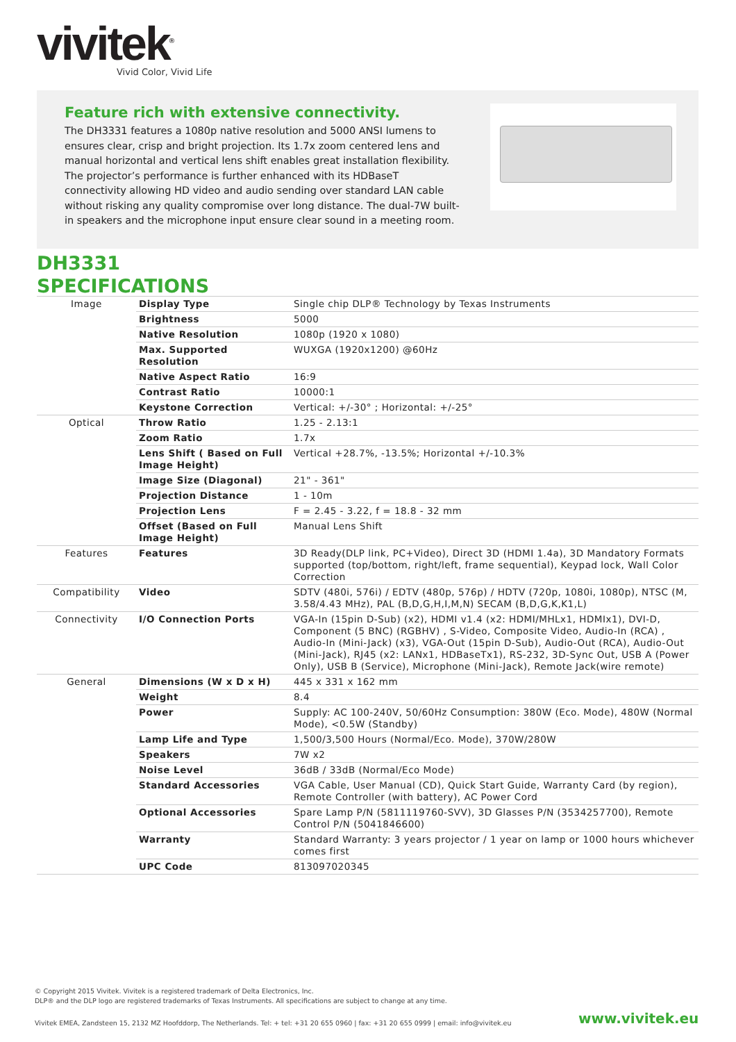vivitek<sup>®</sup>
Vivid Color, Vivid Life
Feature rich with extensive connectivity.
The DH3331 features a 1080p native resolution and 5000 ANSI lumens to ensures clear, crisp and bright projection. Its 1.7x zoom centered lens and manual horizontal and vertical lens shift enables great installation flexibility. The projector’s performance is further enhanced with its HDBaseT connectivity allowing HD video and audio sending over standard LAN cable without risking any quality compromise over long distance. The dual-7W built-in speakers and the microphone input ensure clear sound in a meeting room.
DH3331
SPECIFICATIONS
| Image | Display Type | Single chip DLP® Technology by Texas Instruments |
| | Brightness | 5000 |
| | Native Resolution | 1080p (1920 x 1080) |
| | Max. Supported Resolution | WUXGA (1920x1200) @60Hz |
| | Native Aspect Ratio | 16:9 |
| | Contrast Ratio | 10000:1 |
| | Keystone Correction | Vertical: +/-30° ; Horizontal: +/-25° |
| Optical | Throw Ratio | 1.25 - 2.13:1 |
| | Zoom Ratio | 1.7x |
| | Lens Shift ( Based on Full Image Height) | Vertical +28.7%, -13.5%; Horizontal +/-10.3% |
| | Image Size (Diagonal) | 21" - 361" |
| | Projection Distance | 1 - 10m |
| | Projection Lens | F = 2.45 - 3.22, f = 18.8 - 32 mm |
| | Offset (Based on Full Image Height) | Manual Lens Shift |
| Features | Features | 3D Ready(DLP link, PC+Video), Direct 3D (HDMI 1.4a), 3D Mandatory Formats supported (top/bottom, right/left, frame sequential), Keypad lock, Wall Color Correction |
| Compatibility | Video | SDTV (480i, 576i) / EDTV (480p, 576p) / HDTV (720p, 1080i, 1080p), NTSC (M, 3.58/4.43 MHz), PAL (B,D,G,H,I,M,N) SECAM (B,D,G,K,K1,L) |
| Connectivity | I/O Connection Ports | VGA-In (15pin D-Sub) (x2), HDMI v1.4 (x2: HDMI/MHLx1, HDMIx1), DVI-D, Component (5 BNC) (RGBHV) , S-Video, Composite Video, Audio-In (RCA) , Audio-In (Mini-Jack) (x3), VGA-Out (15pin D-Sub), Audio-Out (RCA), Audio-Out (Mini-Jack), RJ45 (x2: LANx1, HDBaseTx1), RS-232, 3D-Sync Out, USB A (Power Only), USB B (Service), Microphone (Mini-Jack), Remote Jack(wire remote) |
| General | Dimensions (W x D x H) | 445 x 331 x 162 mm |
| | Weight | 8.4 |
| | Power | Supply: AC 100-240V, 50/60Hz Consumption: 380W (Eco. Mode), 480W (Normal Mode), <0.5W (Standby) |
| | Lamp Life and Type | 1,500/3,500 Hours (Normal/Eco. Mode), 370W/280W |
| | Speakers | 7W x2 |
| | Noise Level | 36dB / 33dB (Normal/Eco Mode) |
| | Standard Accessories | VGA Cable, User Manual (CD), Quick Start Guide, Warranty Card (by region), Remote Controller (with battery), AC Power Cord |
| | Optional Accessories | Spare Lamp P/N (5811119760-SVV), 3D Glasses P/N (3534257700), Remote Control P/N (5041846600) |
| | Warranty | Standard Warranty: 3 years projector / 1 year on lamp or 1000 hours whichever comes first |
| | UPC Code | 813097020345 |
© Copyright 2015 Vivitek. Vivitek is a registered trademark of Delta Electronics, Inc.
DLP® and the DLP logo are registered trademarks of Texas Instruments. All specifications are subject to change at any time.
Vivitek EMEA, Zandsteen 15, 2132 MZ Hoofddorp, The Netherlands. Tel: + tel: +31 20 655 0960 | fax: +31 20 655 0999 | email: info@vivitek.eu
www.vivitek.eu